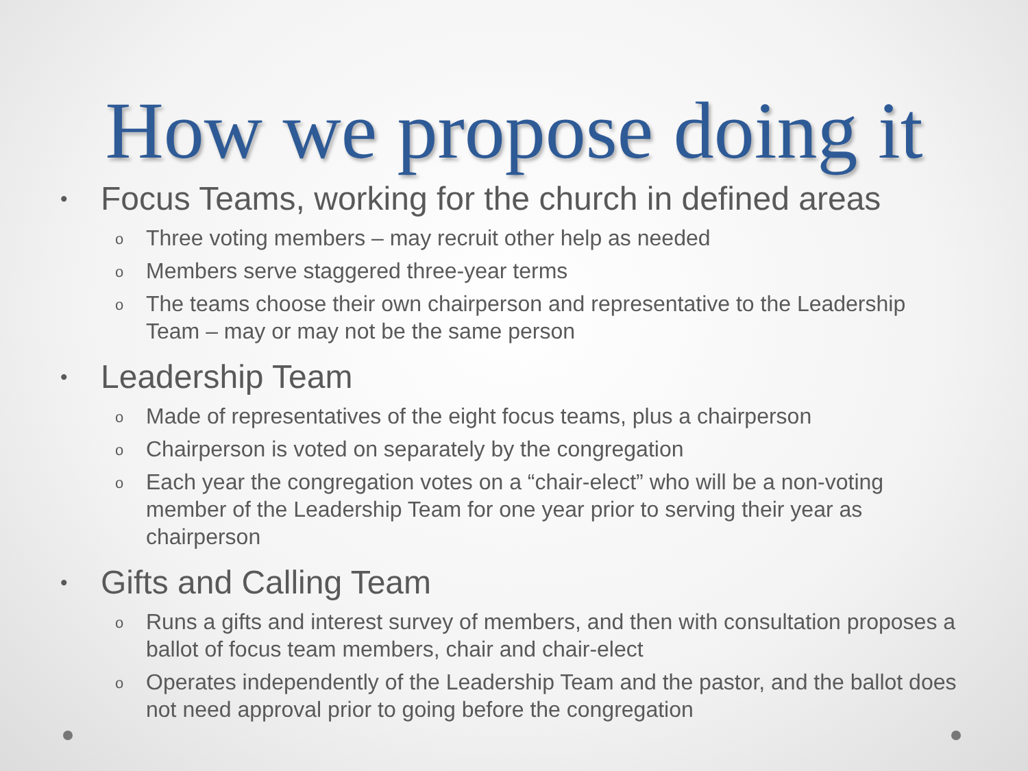How we propose doing it
• Focus Teams, working for the church in defined areas
o Three voting members – may recruit other help as needed
o Members serve staggered three-year terms
o The teams choose their own chairperson and representative to the Leadership Team – may or may not be the same person
• Leadership Team
o Made of representatives of the eight focus teams, plus a chairperson
o Chairperson is voted on separately by the congregation
o Each year the congregation votes on a “chair-elect” who will be a non-voting member of the Leadership Team for one year prior to serving their year as chairperson
• Gifts and Calling Team
o Runs a gifts and interest survey of members, and then with consultation proposes a ballot of focus team members, chair and chair-elect
o Operates independently of the Leadership Team and the pastor, and the ballot does not need approval prior to going before the congregation